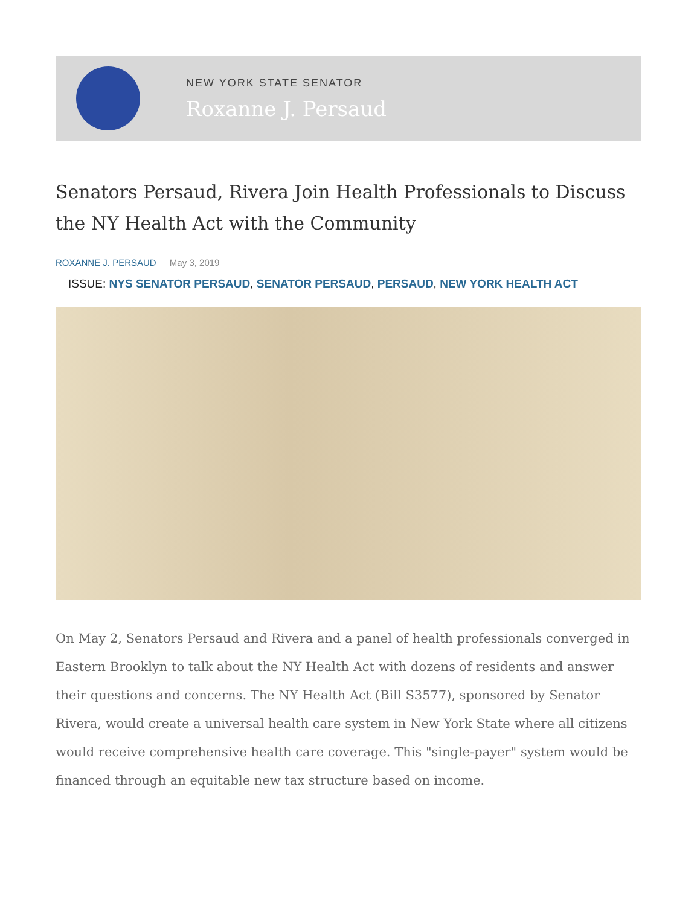NEW YORK STATE SENATOR
Roxanne J. Persaud
Senators Persaud, Rivera Join Health Professionals to Discuss the NY Health Act with the Community
ROXANNE J. PERSAUD May 3, 2019
ISSUE: NYS SENATOR PERSAUD, SENATOR PERSAUD, PERSAUD, NEW YORK HEALTH ACT
On May 2, Senators Persaud and Rivera and a panel of health professionals converged in Eastern Brooklyn to talk about the NY Health Act with dozens of residents and answer their questions and concerns. The NY Health Act (Bill S3577), sponsored by Senator Rivera, would create a universal health care system in New York State where all citizens would receive comprehensive health care coverage. This "single-payer" system would be financed through an equitable new tax structure based on income.